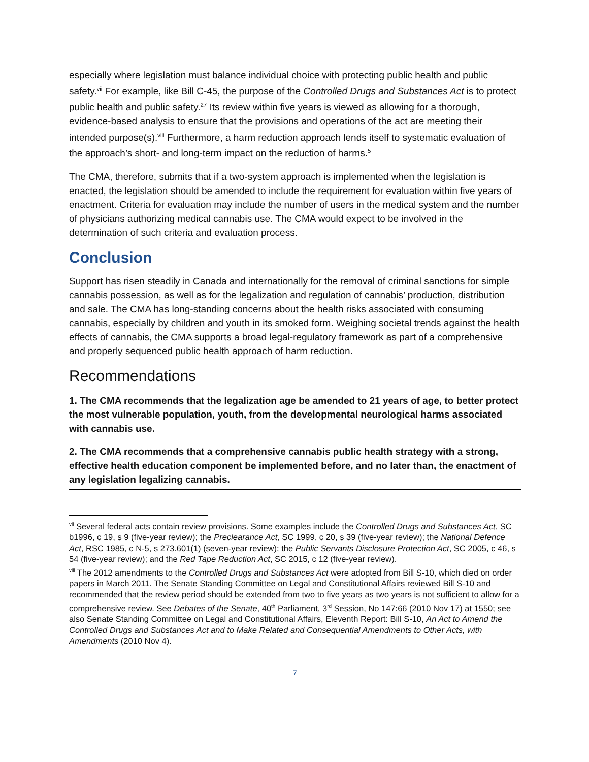especially where legislation must balance individual choice with protecting public health and public safety.<sup>vii</sup> For example, like Bill C-45, the purpose of the Controlled Drugs and Substances Act is to protect public health and public safety.<sup>27</sup> Its review within five years is viewed as allowing for a thorough, evidence-based analysis to ensure that the provisions and operations of the act are meeting their intended purpose(s).<sup>viii</sup> Furthermore, a harm reduction approach lends itself to systematic evaluation of the approach’s short- and long-term impact on the reduction of harms.<sup>5</sup>
The CMA, therefore, submits that if a two-system approach is implemented when the legislation is enacted, the legislation should be amended to include the requirement for evaluation within five years of enactment. Criteria for evaluation may include the number of users in the medical system and the number of physicians authorizing medical cannabis use. The CMA would expect to be involved in the determination of such criteria and evaluation process.
Conclusion
Support has risen steadily in Canada and internationally for the removal of criminal sanctions for simple cannabis possession, as well as for the legalization and regulation of cannabis’ production, distribution and sale. The CMA has long-standing concerns about the health risks associated with consuming cannabis, especially by children and youth in its smoked form. Weighing societal trends against the health effects of cannabis, the CMA supports a broad legal-regulatory framework as part of a comprehensive and properly sequenced public health approach of harm reduction.
Recommendations
1. The CMA recommends that the legalization age be amended to 21 years of age, to better protect the most vulnerable population, youth, from the developmental neurological harms associated with cannabis use.
2. The CMA recommends that a comprehensive cannabis public health strategy with a strong, effective health education component be implemented before, and no later than, the enactment of any legislation legalizing cannabis.
<sup>vii</sup> Several federal acts contain review provisions. Some examples include the Controlled Drugs and Substances Act, SC b1996, c 19, s 9 (five-year review); the Preclearance Act, SC 1999, c 20, s 39 (five-year review); the National Defence Act, RSC 1985, c N-5, s 273.601(1) (seven-year review); the Public Servants Disclosure Protection Act, SC 2005, c 46, s 54 (five-year review); and the Red Tape Reduction Act, SC 2015, c 12 (five-year review).
<sup>viii</sup> The 2012 amendments to the Controlled Drugs and Substances Act were adopted from Bill S-10, which died on order papers in March 2011. The Senate Standing Committee on Legal and Constitutional Affairs reviewed Bill S-10 and recommended that the review period should be extended from two to five years as two years is not sufficient to allow for a comprehensive review. See Debates of the Senate, 40<sup>th</sup> Parliament, 3<sup>rd</sup> Session, No 147:66 (2010 Nov 17) at 1550; see also Senate Standing Committee on Legal and Constitutional Affairs, Eleventh Report: Bill S-10, An Act to Amend the Controlled Drugs and Substances Act and to Make Related and Consequential Amendments to Other Acts, with Amendments (2010 Nov 4).
7